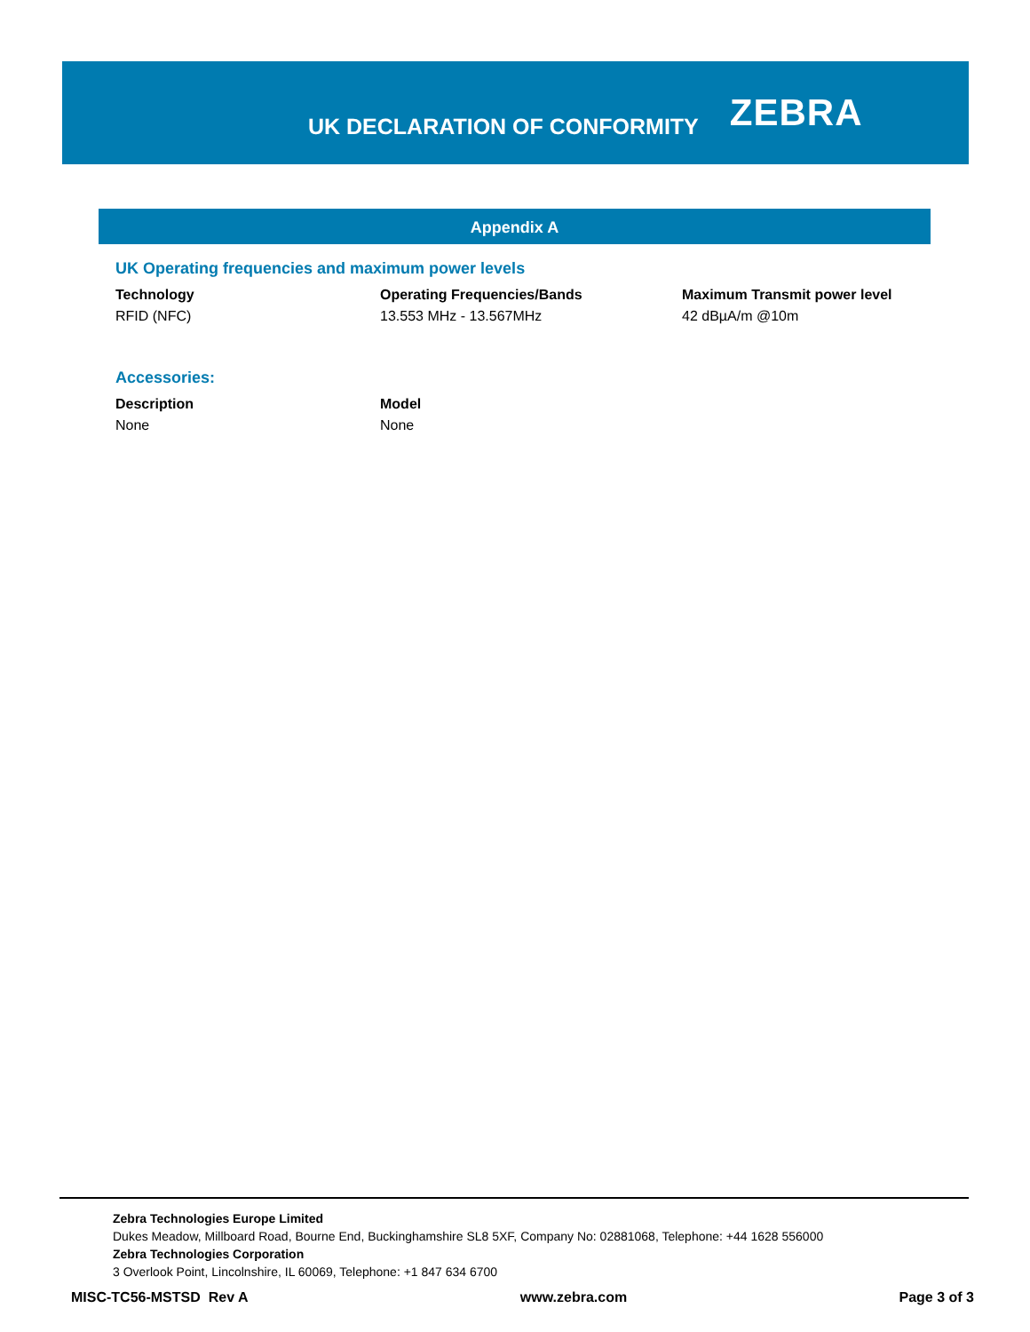UK DECLARATION OF CONFORMITY
ZEBRA
Appendix A
UK Operating frequencies and maximum power levels
| Technology | Operating Frequencies/Bands | Maximum Transmit power level |
| --- | --- | --- |
| RFID (NFC) | 13.553 MHz - 13.567MHz | 42 dBµA/m @10m |
Accessories:
| Description | Model |
| --- | --- |
| None | None |
Zebra Technologies Europe Limited
Dukes Meadow, Millboard Road, Bourne End, Buckinghamshire SL8 5XF, Company No: 02881068, Telephone: +44 1628 556000
Zebra Technologies Corporation
3 Overlook Point, Lincolnshire, IL 60069, Telephone: +1 847 634 6700
MISC-TC56-MSTSD Rev A www.zebra.com Page 3 of 3